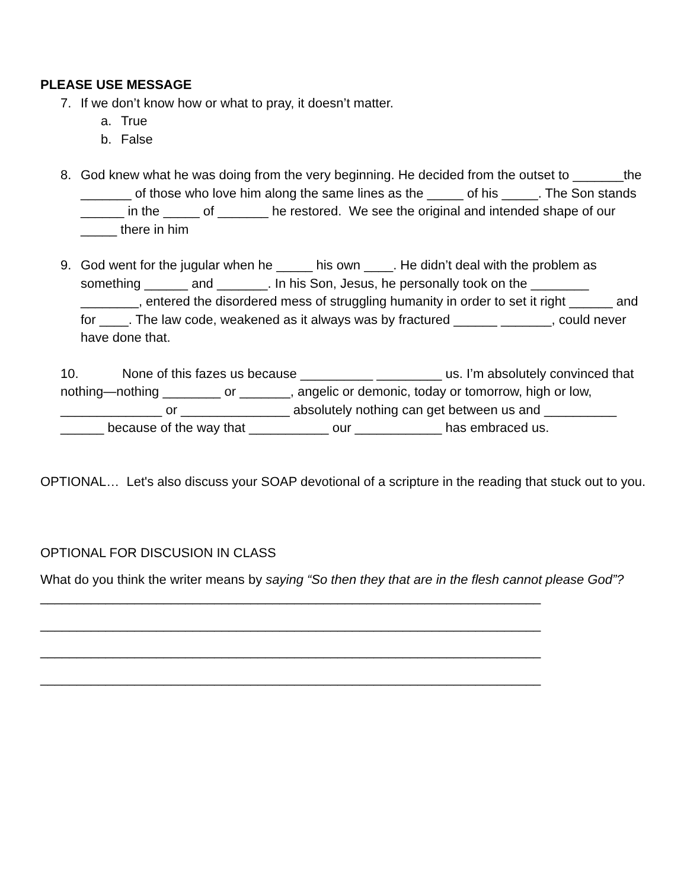PLEASE USE MESSAGE
7. If we don’t know how or what to pray, it doesn’t matter.
a. True
b. False
8. God knew what he was doing from the very beginning. He decided from the outset to _______the _______ of those who love him along the same lines as the _____ of his _____. The Son stands ______ in the _____ of _______ he restored. We see the original and intended shape of our _____ there in him
9. God went for the jugular when he _____ his own ____. He didn’t deal with the problem as something ______ and _______. In his Son, Jesus, he personally took on the ________ ________, entered the disordered mess of struggling humanity in order to set it right ______ and for ____. The law code, weakened as it always was by fractured ______ _______, could never have done that.
10. None of this fazes us because __________ _________ us. I’m absolutely convinced that nothing—nothing ________ or _______, angelic or demonic, today or tomorrow, high or low, ______________ or _______________ absolutely nothing can get between us and __________ ______ because of the way that ___________ our ____________ has embraced us.
OPTIONAL… Let's also discuss your SOAP devotional of a scripture in the reading that stuck out to you.
OPTIONAL FOR DISCUSION IN CLASS
What do you think the writer means by saying “So then they that are in the flesh cannot please God”?
_____________________________________________________________________
_____________________________________________________________________
_____________________________________________________________________
_____________________________________________________________________